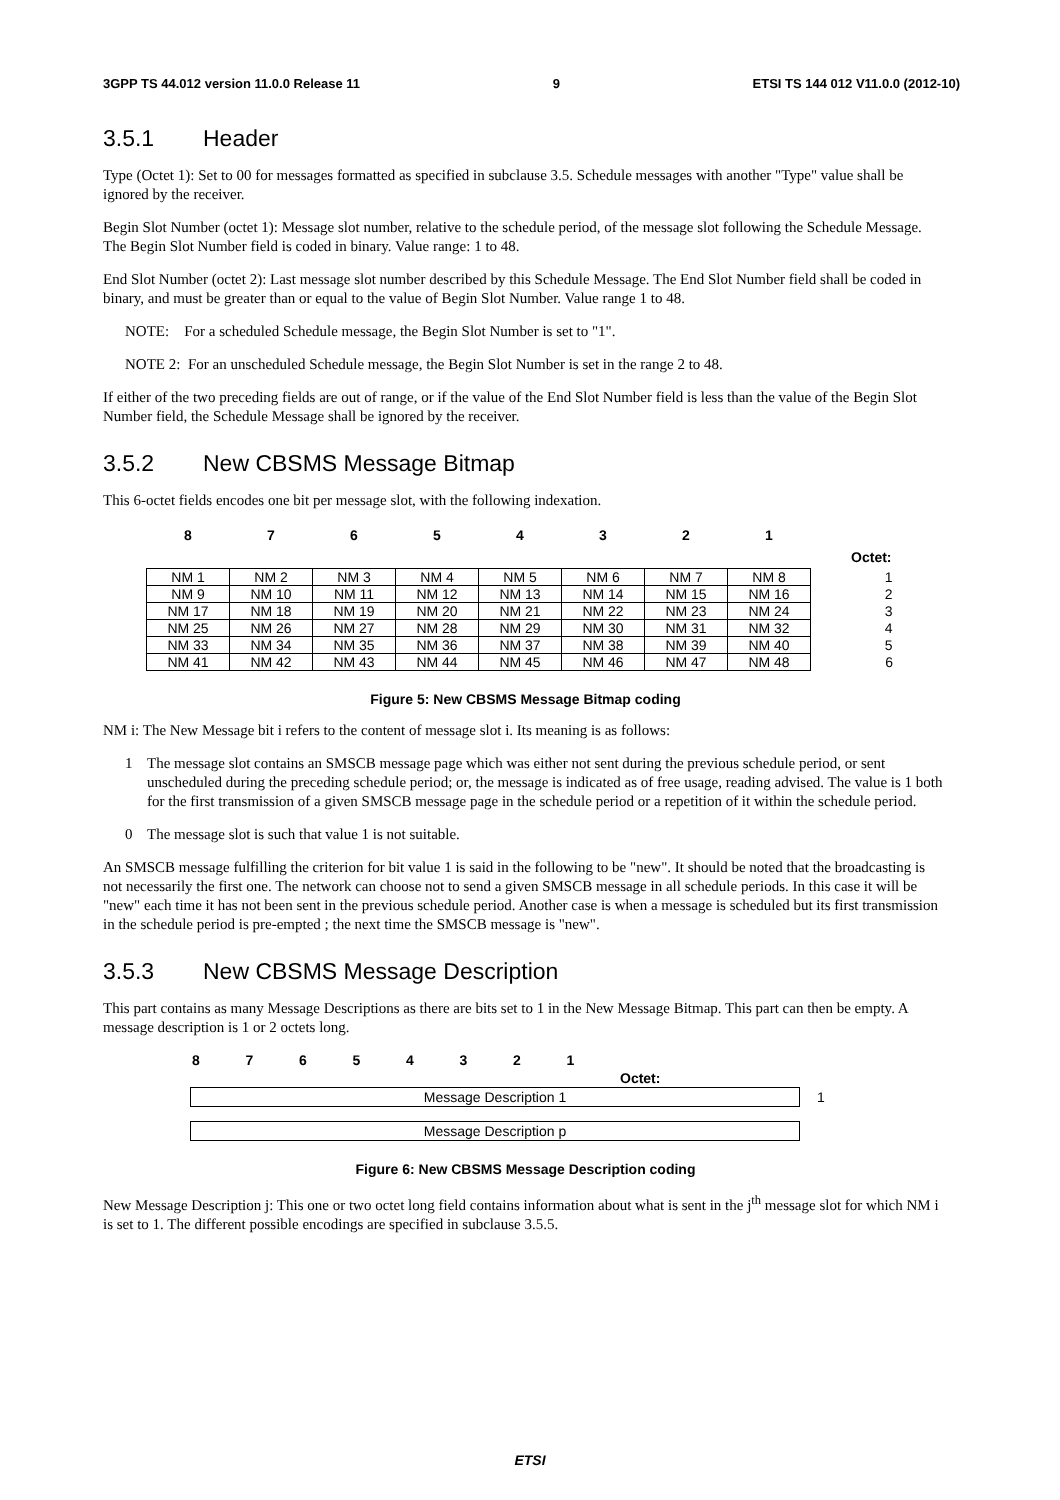3GPP TS 44.012 version 11.0.0 Release 11 9 ETSI TS 144 012 V11.0.0 (2012-10)
3.5.1 Header
Type (Octet 1): Set to 00 for messages formatted as specified in subclause 3.5. Schedule messages with another "Type" value shall be ignored by the receiver.
Begin Slot Number (octet 1): Message slot number, relative to the schedule period, of the message slot following the Schedule Message. The Begin Slot Number field is coded in binary. Value range: 1 to 48.
End Slot Number (octet 2): Last message slot number described by this Schedule Message. The End Slot Number field shall be coded in binary, and must be greater than or equal to the value of Begin Slot Number. Value range 1 to 48.
NOTE: For a scheduled Schedule message, the Begin Slot Number is set to "1".
NOTE 2: For an unscheduled Schedule message, the Begin Slot Number is set in the range 2 to 48.
If either of the two preceding fields are out of range, or if the value of the End Slot Number field is less than the value of the Begin Slot Number field, the Schedule Message shall be ignored by the receiver.
3.5.2 New CBSMS Message Bitmap
This 6-octet fields encodes one bit per message slot, with the following indexation.
| 8 | 7 | 6 | 5 | 4 | 3 | 2 | 1 | |
| --- | --- | --- | --- | --- | --- | --- | --- | --- |
| | | | | | | | | Octet: |
| NM 1 | NM 2 | NM 3 | NM 4 | NM 5 | NM 6 | NM 7 | NM 8 | 1 |
| NM 9 | NM 10 | NM 11 | NM 12 | NM 13 | NM 14 | NM 15 | NM 16 | 2 |
| NM 17 | NM 18 | NM 19 | NM 20 | NM 21 | NM 22 | NM 23 | NM 24 | 3 |
| NM 25 | NM 26 | NM 27 | NM 28 | NM 29 | NM 30 | NM 31 | NM 32 | 4 |
| NM 33 | NM 34 | NM 35 | NM 36 | NM 37 | NM 38 | NM 39 | NM 40 | 5 |
| NM 41 | NM 42 | NM 43 | NM 44 | NM 45 | NM 46 | NM 47 | NM 48 | 6 |
Figure 5: New CBSMS Message Bitmap coding
NM i: The New Message bit i refers to the content of message slot i. Its meaning is as follows:
1 The message slot contains an SMSCB message page which was either not sent during the previous schedule period, or sent unscheduled during the preceding schedule period; or, the message is indicated as of free usage, reading advised. The value is 1 both for the first transmission of a given SMSCB message page in the schedule period or a repetition of it within the schedule period.
0 The message slot is such that value 1 is not suitable.
An SMSCB message fulfilling the criterion for bit value 1 is said in the following to be "new". It should be noted that the broadcasting is not necessarily the first one. The network can choose not to send a given SMSCB message in all schedule periods. In this case it will be "new" each time it has not been sent in the previous schedule period. Another case is when a message is scheduled but its first transmission in the schedule period is pre-empted ; the next time the SMSCB message is "new".
3.5.3 New CBSMS Message Description
This part contains as many Message Descriptions as there are bits set to 1 in the New Message Bitmap. This part can then be empty. A message description is 1 or 2 octets long.
| 8 | 7 | 6 | 5 | 4 | 3 | 2 | 1 | |
| | | | | | | | | Octet: |
| Message Description 1 | 1 |
| Message Description p | |
Figure 6: New CBSMS Message Description coding
New Message Description j: This one or two octet long field contains information about what is sent in the j<sup>th</sup> message slot for which NM i is set to 1. The different possible encodings are specified in subclause 3.5.5.
ETSI